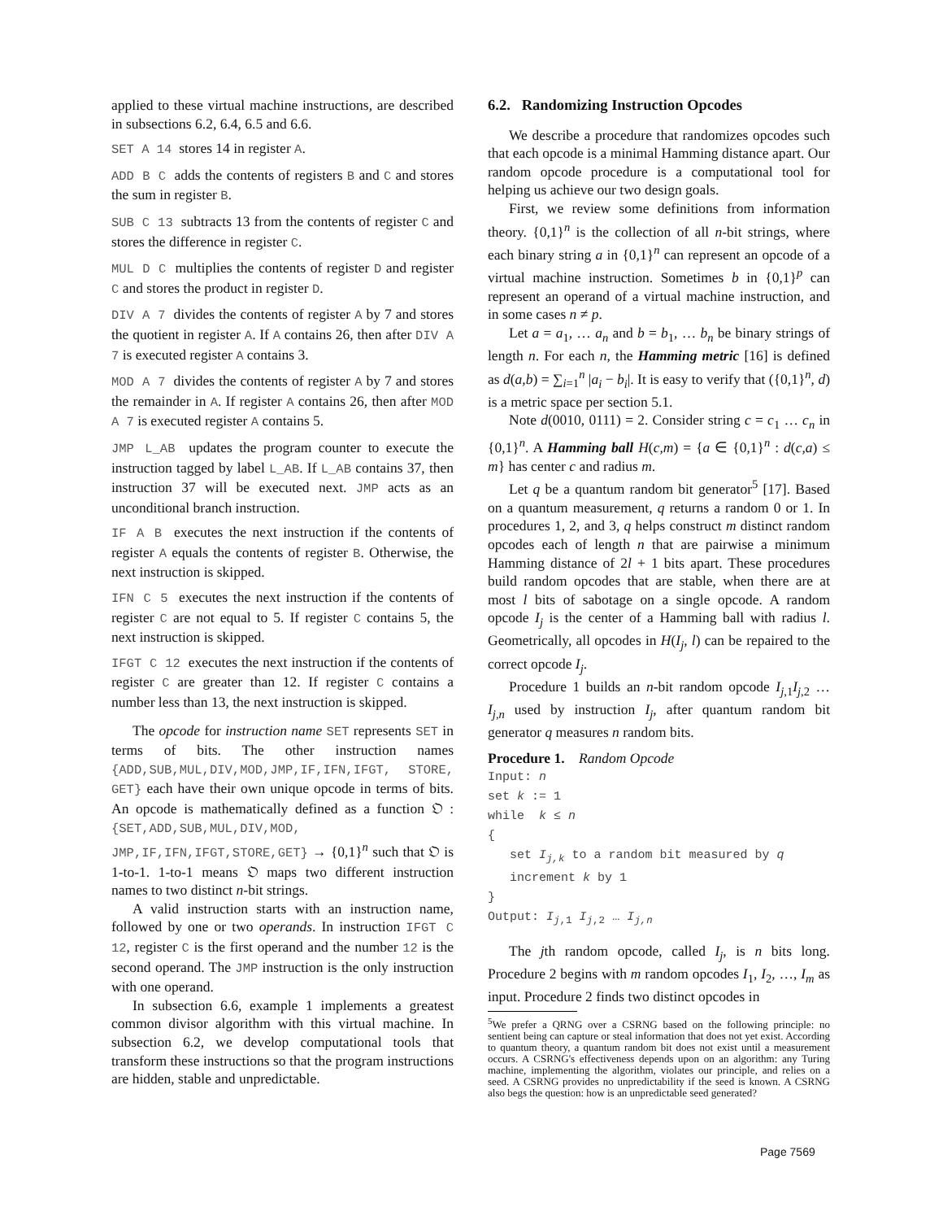applied to these virtual machine instructions, are described in subsections 6.2, 6.4, 6.5 and 6.6.
SET A 14 stores 14 in register A.
ADD B C adds the contents of registers B and C and stores the sum in register B.
SUB C 13 subtracts 13 from the contents of register C and stores the difference in register C.
MUL D C multiplies the contents of register D and register C and stores the product in register D.
DIV A 7 divides the contents of register A by 7 and stores the quotient in register A. If A contains 26, then after DIV A 7 is executed register A contains 3.
MOD A 7 divides the contents of register A by 7 and stores the remainder in A. If register A contains 26, then after MOD A 7 is executed register A contains 5.
JMP L_AB updates the program counter to execute the instruction tagged by label L_AB. If L_AB contains 37, then instruction 37 will be executed next. JMP acts as an unconditional branch instruction.
IF A B executes the next instruction if the contents of register A equals the contents of register B. Otherwise, the next instruction is skipped.
IFN C 5 executes the next instruction if the contents of register C are not equal to 5. If register C contains 5, the next instruction is skipped.
IFGT C 12 executes the next instruction if the contents of register C are greater than 12. If register C contains a number less than 13, the next instruction is skipped.
The opcode for instruction name SET represents SET in terms of bits. The other instruction names {ADD,SUB,MUL,DIV,MOD,JMP,IF,IFN,IFGT, STORE, GET} each have their own unique opcode in terms of bits. An opcode is mathematically defined as a function 𝔒 : {SET,ADD,SUB,MUL,DIV,MOD, JMP,IF,IFN,IFGT,STORE,GET} → {0,1}<sup>n</sup> such that 𝔒 is 1-to-1. 1-to-1 means 𝔒 maps two different instruction names to two distinct n-bit strings.
A valid instruction starts with an instruction name, followed by one or two operands. In instruction IFGT C 12, register C is the first operand and the number 12 is the second operand. The JMP instruction is the only instruction with one operand.
In subsection 6.6, example 1 implements a greatest common divisor algorithm with this virtual machine. In subsection 6.2, we develop computational tools that transform these instructions so that the program instructions are hidden, stable and unpredictable.
6.2. Randomizing Instruction Opcodes
We describe a procedure that randomizes opcodes such that each opcode is a minimal Hamming distance apart. Our random opcode procedure is a computational tool for helping us achieve our two design goals.
First, we review some definitions from information theory. {0,1}<sup>n</sup> is the collection of all n-bit strings, where each binary string a in {0,1}<sup>n</sup> can represent an opcode of a virtual machine instruction. Sometimes b in {0,1}<sup>p</sup> can represent an operand of a virtual machine instruction, and in some cases n ≠ p.
Let a = a<sub>1</sub>, … a<sub>n</sub> and b = b<sub>1</sub>, … b<sub>n</sub> be binary strings of length n. For each n, the Hamming metric [16] is defined as d(a,b) = ∑<sub>i=1</sub><sup>n</sup> |a<sub>i</sub> − b<sub>i</sub>|. It is easy to verify that ({0,1}<sup>n</sup>, d) is a metric space per section 5.1.
Note d(0010, 0111) = 2. Consider string c = c<sub>1</sub> … c<sub>n</sub> in {0,1}<sup>n</sup>. A Hamming ball H(c,m) = {a ∈ {0,1}<sup>n</sup> : d(c,a) ≤ m} has center c and radius m.
Let q be a quantum random bit generator<sup>5</sup> [17]. Based on a quantum measurement, q returns a random 0 or 1. In procedures 1, 2, and 3, q helps construct m distinct random opcodes each of length n that are pairwise a minimum Hamming distance of 2l + 1 bits apart. These procedures build random opcodes that are stable, when there are at most l bits of sabotage on a single opcode. A random opcode I<sub>j</sub> is the center of a Hamming ball with radius l. Geometrically, all opcodes in H(I<sub>j</sub>, l) can be repaired to the correct opcode I<sub>j</sub>.
Procedure 1 builds an n-bit random opcode I<sub>j,1</sub>I<sub>j,2</sub> … I<sub>j,n</sub> used by instruction I<sub>j</sub>, after quantum random bit generator q measures n random bits.
Procedure 1. Random Opcode
Input: n
set k := 1
while k ≤ n
{
set I<sub>j,k</sub> to a random bit measured by q
increment k by 1
}
Output: I<sub>j,1</sub> I<sub>j,2</sub> … I<sub>j,n</sub>
The jth random opcode, called I<sub>j</sub>, is n bits long. Procedure 2 begins with m random opcodes I<sub>1</sub>, I<sub>2</sub>, …, I<sub>m</sub> as input. Procedure 2 finds two distinct opcodes in
<sup>5</sup> We prefer a QRNG over a CSRNG based on the following principle: no sentient being can capture or steal information that does not yet exist. According to quantum theory, a quantum random bit does not exist until a measurement occurs. A CSRNG's effectiveness depends upon on an algorithm: any Turing machine, implementing the algorithm, violates our principle, and relies on a seed. A CSRNG provides no unpredictability if the seed is known. A CSRNG also begs the question: how is an unpredictable seed generated?
Page 7569